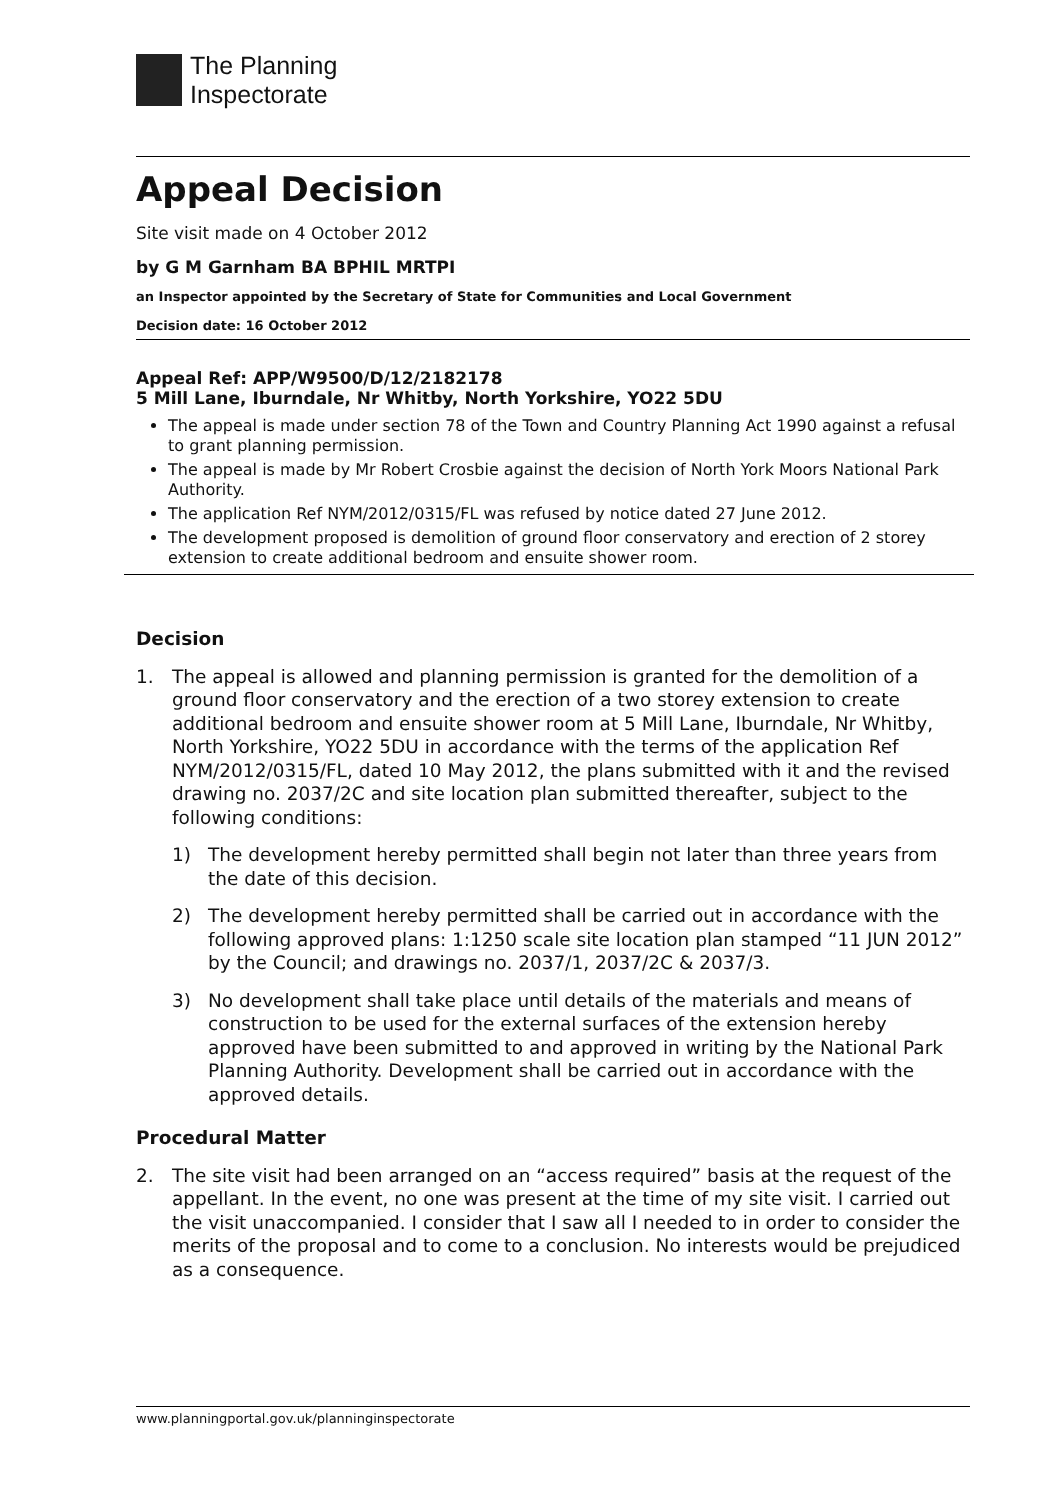The Planning
Inspectorate
Appeal Decision
Site visit made on 4 October 2012
by G M Garnham BA BPHIL MRTPI
an Inspector appointed by the Secretary of State for Communities and Local Government
Decision date: 16 October 2012
Appeal Ref: APP/W9500/D/12/2182178
5 Mill Lane, Iburndale, Nr Whitby, North Yorkshire, YO22 5DU
The appeal is made under section 78 of the Town and Country Planning Act 1990 against a refusal to grant planning permission.
The appeal is made by Mr Robert Crosbie against the decision of North York Moors National Park Authority.
The application Ref NYM/2012/0315/FL was refused by notice dated 27 June 2012.
The development proposed is demolition of ground floor conservatory and erection of 2 storey extension to create additional bedroom and ensuite shower room.
Decision
1. The appeal is allowed and planning permission is granted for the demolition of a ground floor conservatory and the erection of a two storey extension to create additional bedroom and ensuite shower room at 5 Mill Lane, Iburndale, Nr Whitby, North Yorkshire, YO22 5DU in accordance with the terms of the application Ref NYM/2012/0315/FL, dated 10 May 2012, the plans submitted with it and the revised drawing no. 2037/2C and site location plan submitted thereafter, subject to the following conditions:
1) The development hereby permitted shall begin not later than three years from the date of this decision.
2) The development hereby permitted shall be carried out in accordance with the following approved plans: 1:1250 scale site location plan stamped “11 JUN 2012” by the Council; and drawings no. 2037/1, 2037/2C & 2037/3.
3) No development shall take place until details of the materials and means of construction to be used for the external surfaces of the extension hereby approved have been submitted to and approved in writing by the National Park Planning Authority. Development shall be carried out in accordance with the approved details.
Procedural Matter
2. The site visit had been arranged on an “access required” basis at the request of the appellant. In the event, no one was present at the time of my site visit. I carried out the visit unaccompanied. I consider that I saw all I needed to in order to consider the merits of the proposal and to come to a conclusion. No interests would be prejudiced as a consequence.
www.planningportal.gov.uk/planninginspectorate